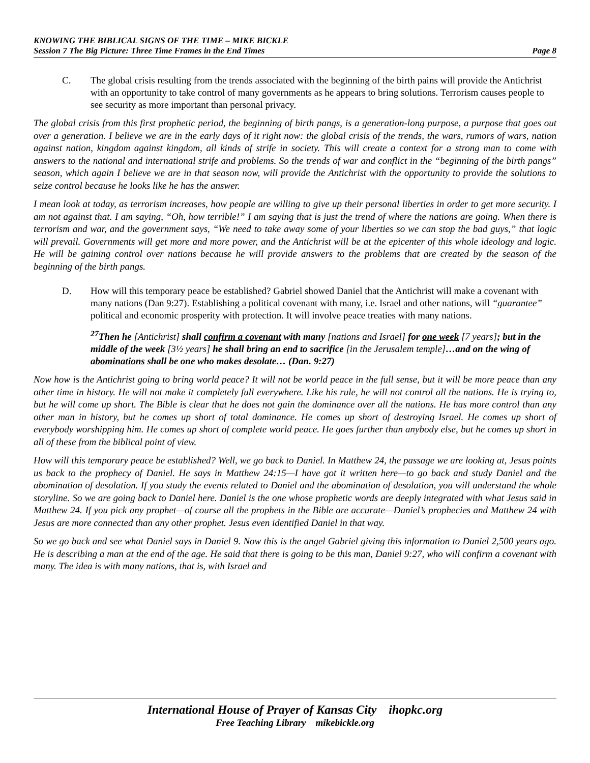KNOWING THE BIBLICAL SIGNS OF THE TIME – MIKE BICKLE
Session 7 The Big Picture: Three Time Frames in the End Times Page 8
C. The global crisis resulting from the trends associated with the beginning of the birth pains will provide the Antichrist with an opportunity to take control of many governments as he appears to bring solutions. Terrorism causes people to see security as more important than personal privacy.
The global crisis from this first prophetic period, the beginning of birth pangs, is a generation-long purpose, a purpose that goes out over a generation. I believe we are in the early days of it right now: the global crisis of the trends, the wars, rumors of wars, nation against nation, kingdom against kingdom, all kinds of strife in society. This will create a context for a strong man to come with answers to the national and international strife and problems. So the trends of war and conflict in the “beginning of the birth pangs” season, which again I believe we are in that season now, will provide the Antichrist with the opportunity to provide the solutions to seize control because he looks like he has the answer.
I mean look at today, as terrorism increases, how people are willing to give up their personal liberties in order to get more security. I am not against that. I am saying, “Oh, how terrible!” I am saying that is just the trend of where the nations are going. When there is terrorism and war, and the government says, “We need to take away some of your liberties so we can stop the bad guys,” that logic will prevail. Governments will get more and more power, and the Antichrist will be at the epicenter of this whole ideology and logic. He will be gaining control over nations because he will provide answers to the problems that are created by the season of the beginning of the birth pangs.
D. How will this temporary peace be established? Gabriel showed Daniel that the Antichrist will make a covenant with many nations (Dan 9:27). Establishing a political covenant with many, i.e. Israel and other nations, will “guarantee” political and economic prosperity with protection. It will involve peace treaties with many nations.
<sup>27</sup> Then he [Antichrist] shall confirm a covenant with many [nations and Israel] for one week [7 years]; but in the middle of the week [3½ years] he shall bring an end to sacrifice [in the Jerusalem temple]…and on the wing of abominations shall be one who makes desolate… (Dan. 9:27)
Now how is the Antichrist going to bring world peace? It will not be world peace in the full sense, but it will be more peace than any other time in history. He will not make it completely full everywhere. Like his rule, he will not control all the nations. He is trying to, but he will come up short. The Bible is clear that he does not gain the dominance over all the nations. He has more control than any other man in history, but he comes up short of total dominance. He comes up short of destroying Israel. He comes up short of everybody worshipping him. He comes up short of complete world peace. He goes further than anybody else, but he comes up short in all of these from the biblical point of view.
How will this temporary peace be established? Well, we go back to Daniel. In Matthew 24, the passage we are looking at, Jesus points us back to the prophecy of Daniel. He says in Matthew 24:15—I have got it written here—to go back and study Daniel and the abomination of desolation. If you study the events related to Daniel and the abomination of desolation, you will understand the whole storyline. So we are going back to Daniel here. Daniel is the one whose prophetic words are deeply integrated with what Jesus said in Matthew 24. If you pick any prophet—of course all the prophets in the Bible are accurate—Daniel’s prophecies and Matthew 24 with Jesus are more connected than any other prophet. Jesus even identified Daniel in that way.
So we go back and see what Daniel says in Daniel 9. Now this is the angel Gabriel giving this information to Daniel 2,500 years ago. He is describing a man at the end of the age. He said that there is going to be this man, Daniel 9:27, who will confirm a covenant with many. The idea is with many nations, that is, with Israel and
International House of Prayer of Kansas City ihopkc.org
Free Teaching Library mikebickle.org